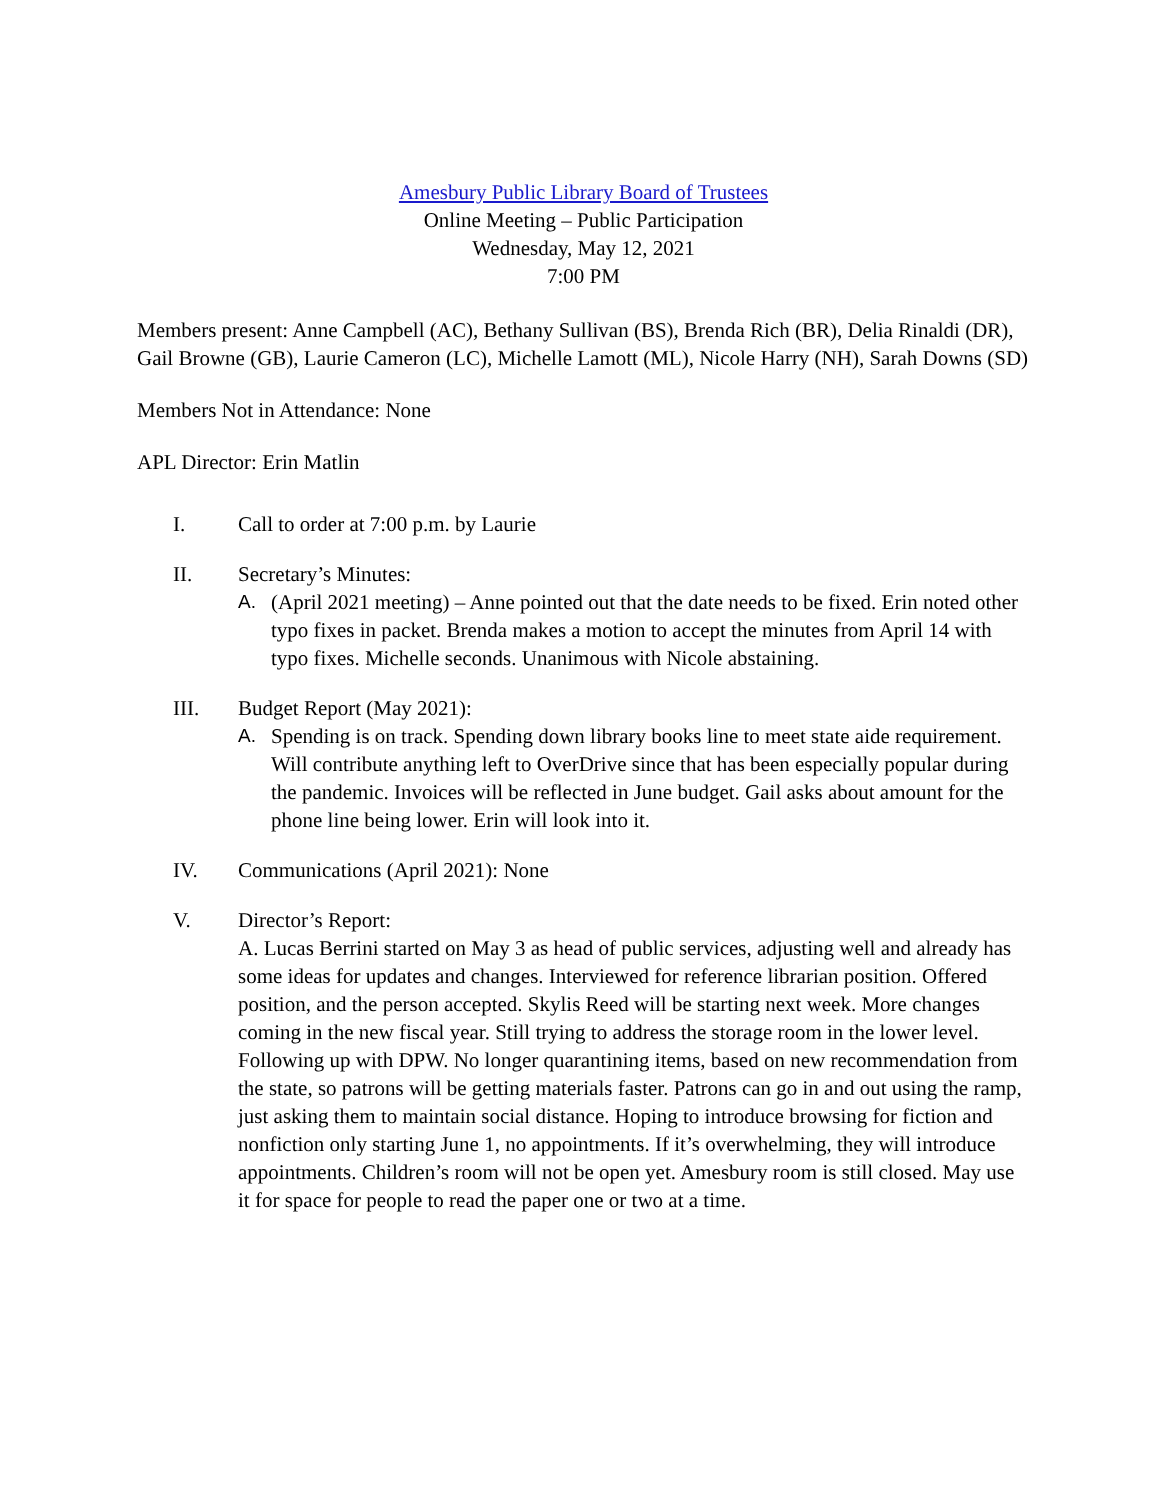Amesbury Public Library Board of Trustees
Online Meeting – Public Participation
Wednesday, May 12, 2021
7:00 PM
Members present: Anne Campbell (AC), Bethany Sullivan (BS), Brenda Rich (BR), Delia Rinaldi (DR), Gail Browne (GB), Laurie Cameron (LC), Michelle Lamott (ML), Nicole Harry (NH), Sarah Downs (SD)
Members Not in Attendance: None
APL Director: Erin Matlin
I. Call to order at 7:00 p.m. by Laurie
II. Secretary’s Minutes:
A. (April 2021 meeting) – Anne pointed out that the date needs to be fixed. Erin noted other typo fixes in packet. Brenda makes a motion to accept the minutes from April 14 with typo fixes. Michelle seconds. Unanimous with Nicole abstaining.
III. Budget Report (May 2021):
A. Spending is on track. Spending down library books line to meet state aide requirement. Will contribute anything left to OverDrive since that has been especially popular during the pandemic. Invoices will be reflected in June budget. Gail asks about amount for the phone line being lower. Erin will look into it.
IV. Communications (April 2021): None
V. Director’s Report:
A. Lucas Berrini started on May 3 as head of public services, adjusting well and already has some ideas for updates and changes. Interviewed for reference librarian position. Offered position, and the person accepted. Skylis Reed will be starting next week. More changes coming in the new fiscal year. Still trying to address the storage room in the lower level. Following up with DPW. No longer quarantining items, based on new recommendation from the state, so patrons will be getting materials faster. Patrons can go in and out using the ramp, just asking them to maintain social distance. Hoping to introduce browsing for fiction and nonfiction only starting June 1, no appointments. If it’s overwhelming, they will introduce appointments. Children’s room will not be open yet. Amesbury room is still closed. May use it for space for people to read the paper one or two at a time.